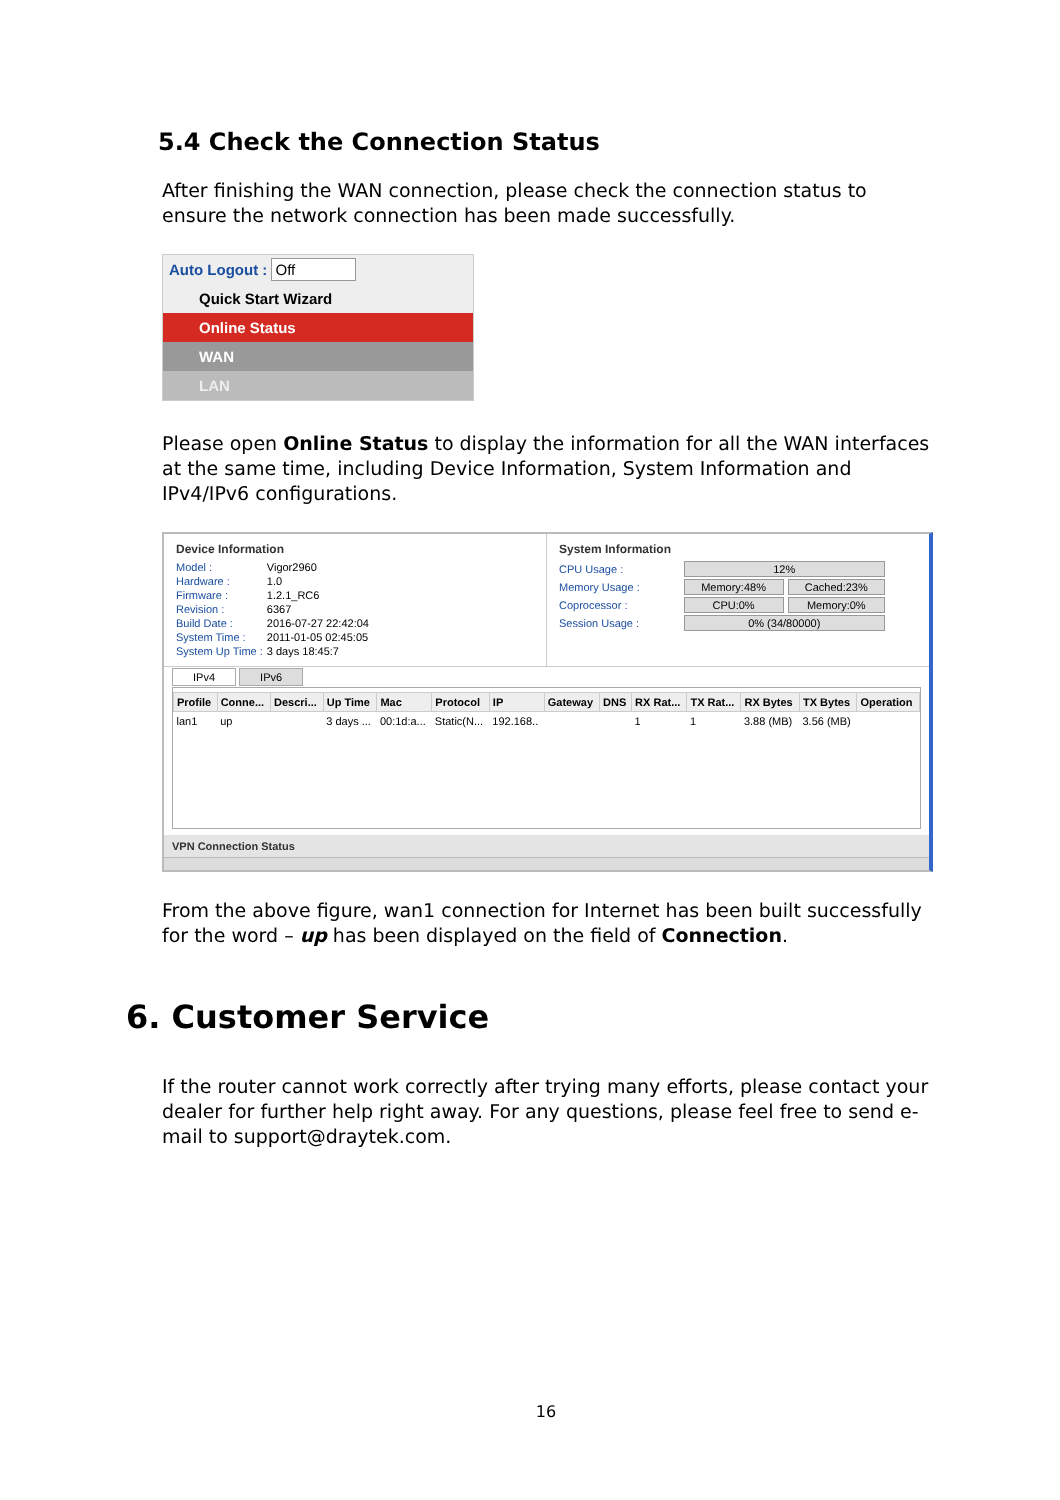5.4 Check the Connection Status
After finishing the WAN connection, please check the connection status to ensure the network connection has been made successfully.
Auto Logout : Off
Quick Start Wizard
Online Status
WAN
LAN
Please open Online Status to display the information for all the WAN interfaces at the same time, including Device Information, System Information and IPv4/IPv6 configurations.
Device Information
| Model : | Vigor2960 |
| Hardware : | 1.0 |
| Firmware : | 1.2.1_RC6 |
| Revision : | 6367 |
| Build Date : | 2016-07-27 22:42:04 |
| System Time : | 2011-01-05 02:45:05 |
| System Up Time : | 3 days 18:45:7 |
System Information
| CPU Usage : | 12% | |
| Memory Usage : | Memory:48% | Cached:23% |
| Coprocessor : | CPU:0% | Memory:0% |
| Session Usage : | 0% (34/80000) | |
IPv4 IPv6
| Profile | Conne... | Descri... | Up Time | Mac | Protocol | IP | Gateway | DNS | RX Rat... | TX Rat... | RX Bytes | TX Bytes | Operation |
| --- | --- | --- | --- | --- | --- | --- | --- | --- | --- | --- | --- | --- | --- |
| lan1 | up | | 3 days ... | 00:1d:a... | Static(N... | 192.168.. | | | 1 | 1 | 3.88 (MB) | 3.56 (MB) | |
VPN Connection Status
From the above figure, wan1 connection for Internet has been built successfully for the word – up has been displayed on the field of Connection.
6. Customer Service
If the router cannot work correctly after trying many efforts, please contact your dealer for further help right away. For any questions, please feel free to send e-mail to support@draytek.com.
16